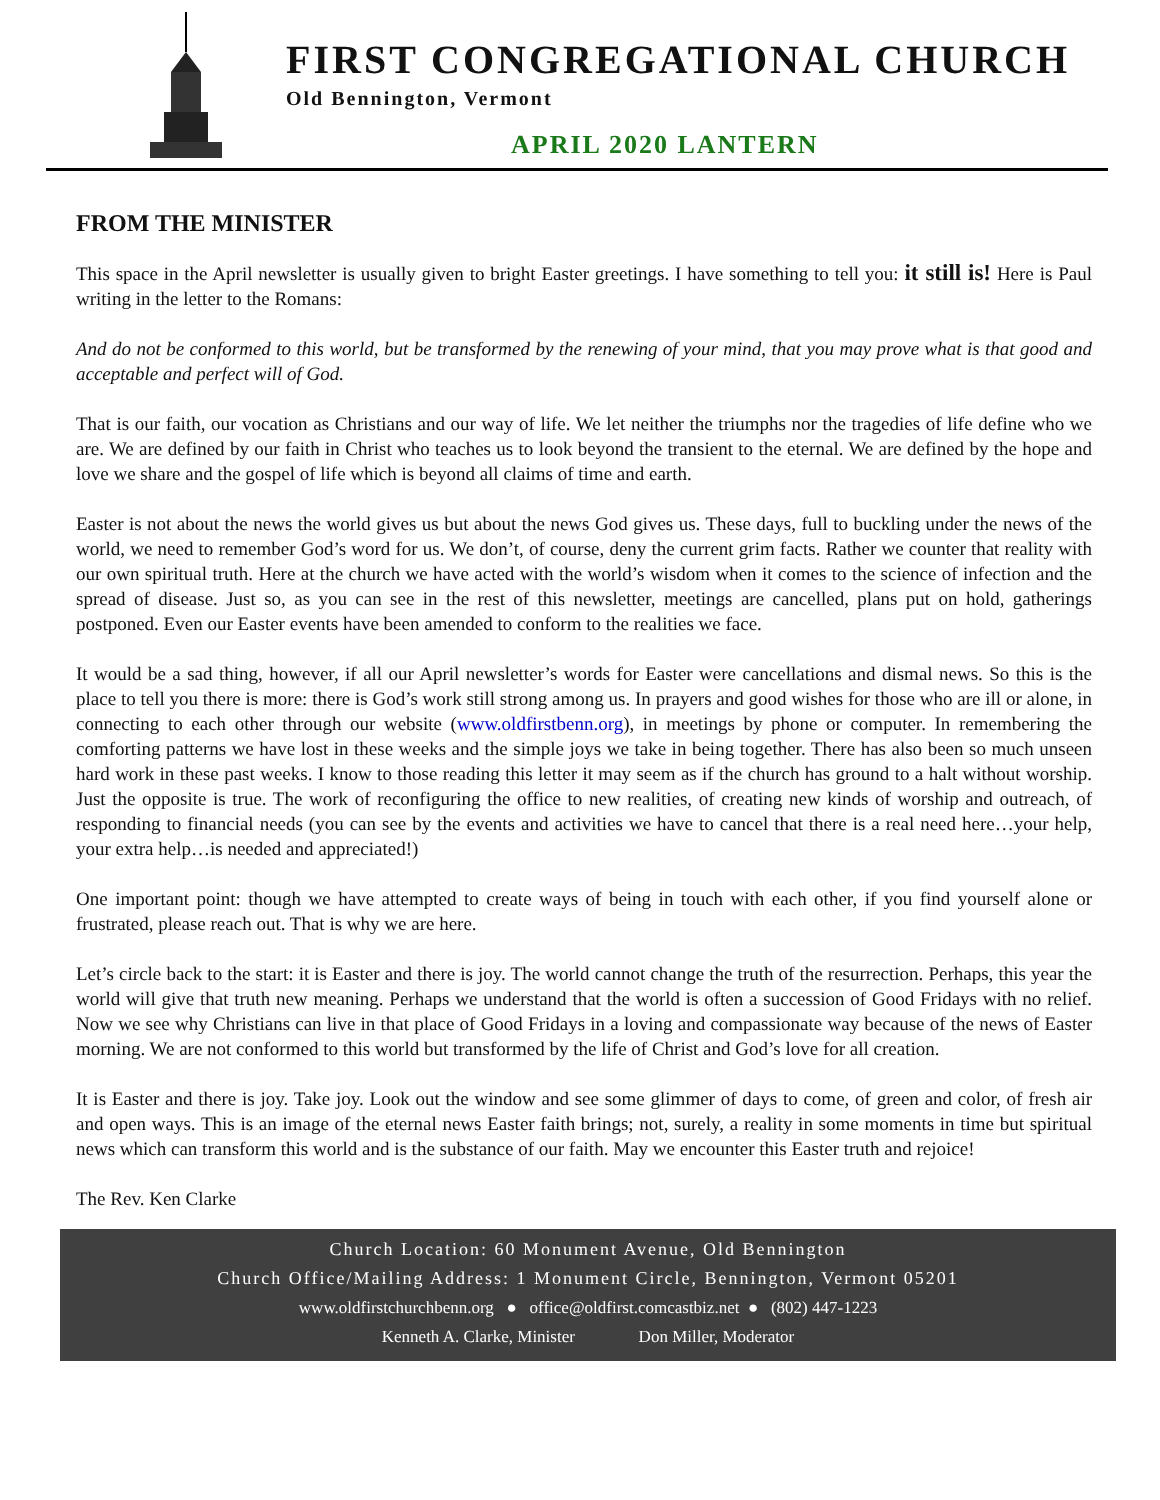FIRST CONGREGATIONAL CHURCH
Old Bennington, Vermont
APRIL 2020 LANTERN
FROM THE MINISTER
This space in the April newsletter is usually given to bright Easter greetings. I have something to tell you: it still is! Here is Paul writing in the letter to the Romans:
And do not be conformed to this world, but be transformed by the renewing of your mind, that you may prove what is that good and acceptable and perfect will of God.
That is our faith, our vocation as Christians and our way of life. We let neither the triumphs nor the tragedies of life define who we are. We are defined by our faith in Christ who teaches us to look beyond the transient to the eternal. We are defined by the hope and love we share and the gospel of life which is beyond all claims of time and earth.
Easter is not about the news the world gives us but about the news God gives us. These days, full to buckling under the news of the world, we need to remember God’s word for us. We don’t, of course, deny the current grim facts. Rather we counter that reality with our own spiritual truth. Here at the church we have acted with the world’s wisdom when it comes to the science of infection and the spread of disease. Just so, as you can see in the rest of this newsletter, meetings are cancelled, plans put on hold, gatherings postponed. Even our Easter events have been amended to conform to the realities we face.
It would be a sad thing, however, if all our April newsletter’s words for Easter were cancellations and dismal news. So this is the place to tell you there is more: there is God’s work still strong among us. In prayers and good wishes for those who are ill or alone, in connecting to each other through our website (www.oldfirstbenn.org), in meetings by phone or computer. In remembering the comforting patterns we have lost in these weeks and the simple joys we take in being together. There has also been so much unseen hard work in these past weeks. I know to those reading this letter it may seem as if the church has ground to a halt without worship. Just the opposite is true. The work of reconfiguring the office to new realities, of creating new kinds of worship and outreach, of responding to financial needs (you can see by the events and activities we have to cancel that there is a real need here…your help, your extra help…is needed and appreciated!)
One important point: though we have attempted to create ways of being in touch with each other, if you find yourself alone or frustrated, please reach out. That is why we are here.
Let’s circle back to the start: it is Easter and there is joy. The world cannot change the truth of the resurrection. Perhaps, this year the world will give that truth new meaning. Perhaps we understand that the world is often a succession of Good Fridays with no relief. Now we see why Christians can live in that place of Good Fridays in a loving and compassionate way because of the news of Easter morning. We are not conformed to this world but transformed by the life of Christ and God’s love for all creation.
It is Easter and there is joy. Take joy. Look out the window and see some glimmer of days to come, of green and color, of fresh air and open ways. This is an image of the eternal news Easter faith brings; not, surely, a reality in some moments in time but spiritual news which can transform this world and is the substance of our faith. May we encounter this Easter truth and rejoice!
The Rev. Ken Clarke
Church Location: 60 Monument Avenue, Old Bennington
Church Office/Mailing Address: 1 Monument Circle, Bennington, Vermont 05201
www.oldfirstchurchbenn.org ● office@oldfirst.comcastbiz.net ● (802) 447-1223
Kenneth A. Clarke, Minister Don Miller, Moderator